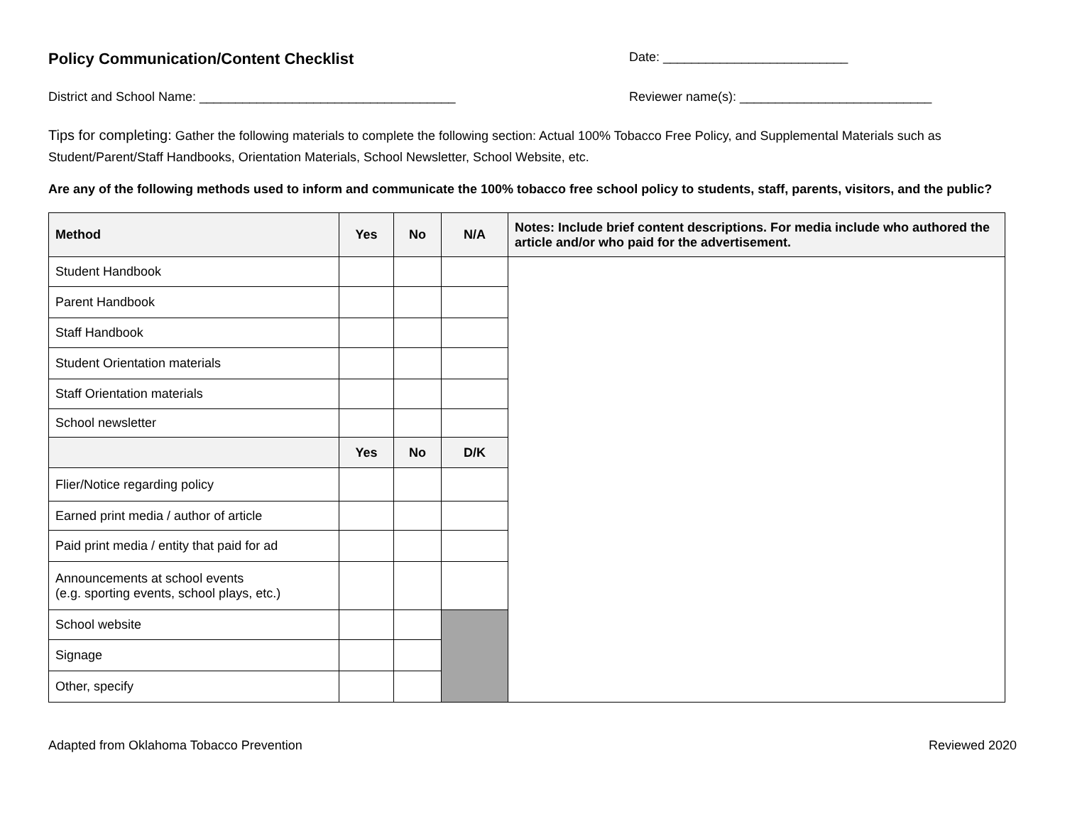Policy Communication/Content Checklist
Date: __________________________
District and School Name: ____________________________________ Reviewer name(s): ___________________________
Tips for completing: Gather the following materials to complete the following section: Actual 100% Tobacco Free Policy, and Supplemental Materials such as Student/Parent/Staff Handbooks, Orientation Materials, School Newsletter, School Website, etc.
Are any of the following methods used to inform and communicate the 100% tobacco free school policy to students, staff, parents, visitors, and the public?
| Method | Yes | No | N/A | Notes: Include brief content descriptions. For media include who authored the article and/or who paid for the advertisement. |
| --- | --- | --- | --- | --- |
| Student Handbook | | | | |
| Parent Handbook | | | | |
| Staff Handbook | | | | |
| Student Orientation materials | | | | |
| Staff Orientation materials | | | | |
| School newsletter | | | | |
| | Yes | No | D/K | |
| Flier/Notice regarding policy | | | | |
| Earned print media / author of article | | | | |
| Paid print media / entity that paid for ad | | | | |
| Announcements at school events (e.g. sporting events, school plays, etc.) | | | | |
| School website | | | | |
| Signage | | | | |
| Other, specify | | | | |
Adapted from Oklahoma Tobacco Prevention Reviewed 2020